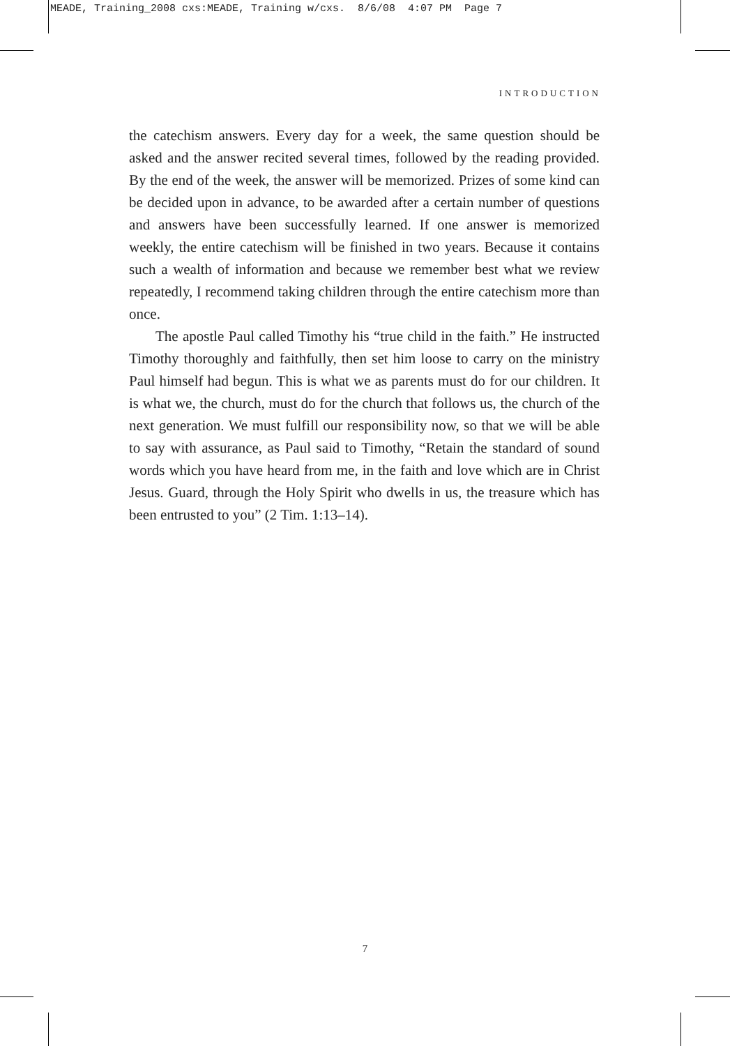MEADE, Training_2008 cxs:MEADE, Training w/cxs. 8/6/08 4:07 PM Page 7
INTRODUCTION
the catechism answers. Every day for a week, the same question should be asked and the answer recited several times, followed by the reading provided. By the end of the week, the answer will be memorized. Prizes of some kind can be decided upon in advance, to be awarded after a certain number of questions and answers have been successfully learned. If one answer is memorized weekly, the entire catechism will be finished in two years. Because it contains such a wealth of information and because we remember best what we review repeatedly, I recommend taking children through the entire catechism more than once.
The apostle Paul called Timothy his “true child in the faith.” He instructed Timothy thoroughly and faithfully, then set him loose to carry on the ministry Paul himself had begun. This is what we as parents must do for our children. It is what we, the church, must do for the church that follows us, the church of the next generation. We must fulfill our responsibility now, so that we will be able to say with assurance, as Paul said to Timothy, “Retain the standard of sound words which you have heard from me, in the faith and love which are in Christ Jesus. Guard, through the Holy Spirit who dwells in us, the treasure which has been entrusted to you” (2 Tim. 1:13–14).
7